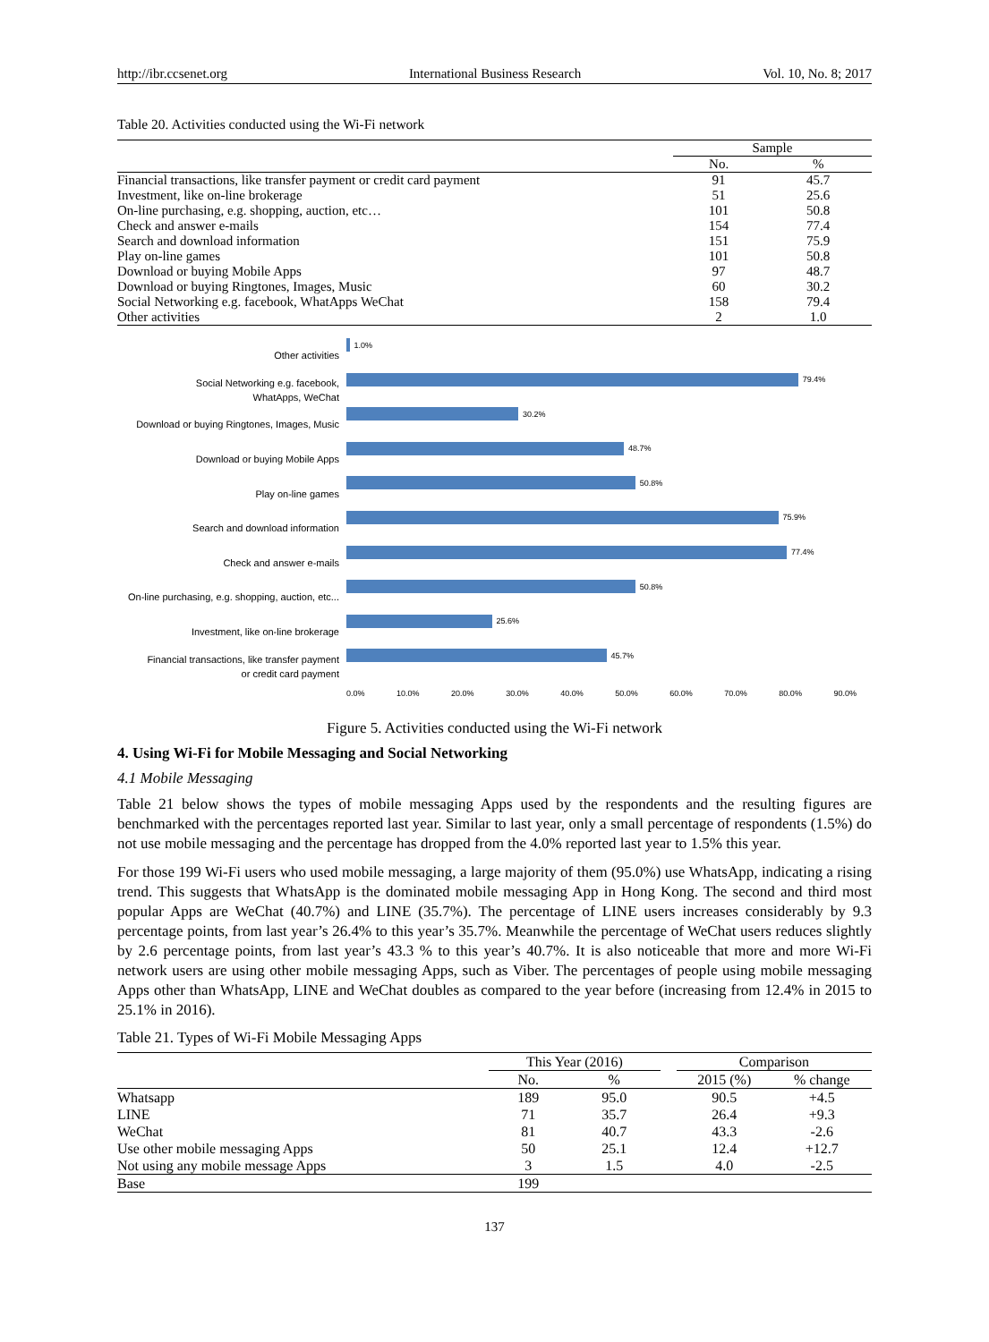http://ibr.ccsenet.org International Business Research Vol. 10, No. 8; 2017
Table 20. Activities conducted using the Wi-Fi network
| | Sample | |
| --- | --- | --- |
| | No. | % |
| Financial transactions, like transfer payment or credit card payment | 91 | 45.7 |
| Investment, like on-line brokerage | 51 | 25.6 |
| On-line purchasing, e.g. shopping, auction, etc… | 101 | 50.8 |
| Check and answer e-mails | 154 | 77.4 |
| Search and download information | 151 | 75.9 |
| Play on-line games | 101 | 50.8 |
| Download or buying Mobile Apps | 97 | 48.7 |
| Download or buying Ringtones, Images, Music | 60 | 30.2 |
| Social Networking e.g. facebook, WhatApps WeChat | 158 | 79.4 |
| Other activities | 2 | 1.0 |
Other activities
1.0%
Social Networking e.g. facebook,
WhatApps, WeChat
79.4%
Download or buying Ringtones, Images, Music
30.2%
Download or buying Mobile Apps
48.7%
Play on-line games
50.8%
Search and download information
75.9%
Check and answer e-mails
77.4%
On-line purchasing, e.g. shopping, auction, etc...
50.8%
Investment, like on-line brokerage
25.6%
Financial transactions, like transfer payment
or credit card payment
45.7%
0.0% 10.0% 20.0% 30.0% 40.0% 50.0% 60.0% 70.0% 80.0% 90.0%
Figure 5. Activities conducted using the Wi-Fi network
4. Using Wi-Fi for Mobile Messaging and Social Networking
4.1 Mobile Messaging
Table 21 below shows the types of mobile messaging Apps used by the respondents and the resulting figures are benchmarked with the percentages reported last year. Similar to last year, only a small percentage of respondents (1.5%) do not use mobile messaging and the percentage has dropped from the 4.0% reported last year to 1.5% this year.
For those 199 Wi-Fi users who used mobile messaging, a large majority of them (95.0%) use WhatsApp, indicating a rising trend. This suggests that WhatsApp is the dominated mobile messaging App in Hong Kong. The second and third most popular Apps are WeChat (40.7%) and LINE (35.7%). The percentage of LINE users increases considerably by 9.3 percentage points, from last year’s 26.4% to this year’s 35.7%. Meanwhile the percentage of WeChat users reduces slightly by 2.6 percentage points, from last year’s 43.3 % to this year’s 40.7%. It is also noticeable that more and more Wi-Fi network users are using other mobile messaging Apps, such as Viber. The percentages of people using mobile messaging Apps other than WhatsApp, LINE and WeChat doubles as compared to the year before (increasing from 12.4% in 2015 to 25.1% in 2016).
Table 21. Types of Wi-Fi Mobile Messaging Apps
| | This Year (2016) | | | Comparison | |
| --- | --- | --- | --- | --- | --- |
| | No. | % | | 2015 (%) | % change |
| Whatsapp | 189 | 95.0 | | 90.5 | +4.5 |
| LINE | 71 | 35.7 | | 26.4 | +9.3 |
| WeChat | 81 | 40.7 | | 43.3 | -2.6 |
| Use other mobile messaging Apps | 50 | 25.1 | | 12.4 | +12.7 |
| Not using any mobile message Apps | 3 | 1.5 | | 4.0 | -2.5 |
| Base | 199 | | | | |
137